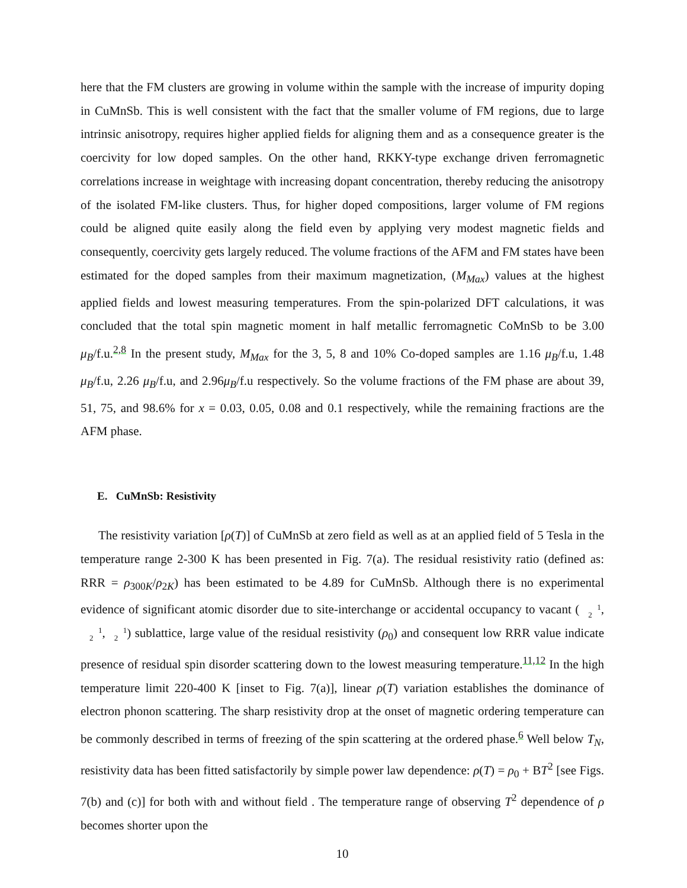here that the FM clusters are growing in volume within the sample with the increase of impurity doping in CuMnSb. This is well consistent with the fact that the smaller volume of FM regions, due to large intrinsic anisotropy, requires higher applied fields for aligning them and as a consequence greater is the coercivity for low doped samples. On the other hand, RKKY-type exchange driven ferromagnetic correlations increase in weightage with increasing dopant concentration, thereby reducing the anisotropy of the isolated FM-like clusters. Thus, for higher doped compositions, larger volume of FM regions could be aligned quite easily along the field even by applying very modest magnetic fields and consequently, coercivity gets largely reduced. The volume fractions of the AFM and FM states have been estimated for the doped samples from their maximum magnetization, (M<sub>Max</sub>) values at the highest applied fields and lowest measuring temperatures. From the spin-polarized DFT calculations, it was concluded that the total spin magnetic moment in half metallic ferromagnetic CoMnSb to be 3.00 μ<sub>B</sub>/f.u.<sup>2,8</sup> In the present study, M<sub>Max</sub> for the 3, 5, 8 and 10% Co-doped samples are 1.16 μ<sub>B</sub>/f.u, 1.48 μ<sub>B</sub>/f.u, 2.26 μ<sub>B</sub>/f.u, and 2.96μ<sub>B</sub>/f.u respectively. So the volume fractions of the FM phase are about 39, 51, 75, and 98.6% for x = 0.03, 0.05, 0.08 and 0.1 respectively, while the remaining fractions are the AFM phase.
E. CuMnSb: Resistivity
The resistivity variation [ρ(T)] of CuMnSb at zero field as well as at an applied field of 5 Tesla in the temperature range 2-300 K has been presented in Fig. 7(a). The residual resistivity ratio (defined as: RRR = ρ<sub>300K</sub>/ρ<sub>2K</sub>) has been estimated to be 4.89 for CuMnSb. Although there is no experimental evidence of significant atomic disorder due to site-interchange or accidental occupancy to vacant (1
2,1
2,1
2) sublattice, large value of the residual resistivity (ρ<sub>0</sub>) and consequent low RRR value indicate presence of residual spin disorder scattering down to the lowest measuring temperature.<sup>11,12</sup> In the high temperature limit 220-400 K [inset to Fig. 7(a)], linear ρ(T) variation establishes the dominance of electron phonon scattering. The sharp resistivity drop at the onset of magnetic ordering temperature can be commonly described in terms of freezing of the spin scattering at the ordered phase.<sup>6</sup> Well below T<sub>N</sub>, resistivity data has been fitted satisfactorily by simple power law dependence: ρ(T) = ρ<sub>0</sub> + BT<sup>2</sup> [see Figs. 7(b) and (c)] for both with and without field . The temperature range of observing T<sup>2</sup> dependence of ρ becomes shorter upon the
10